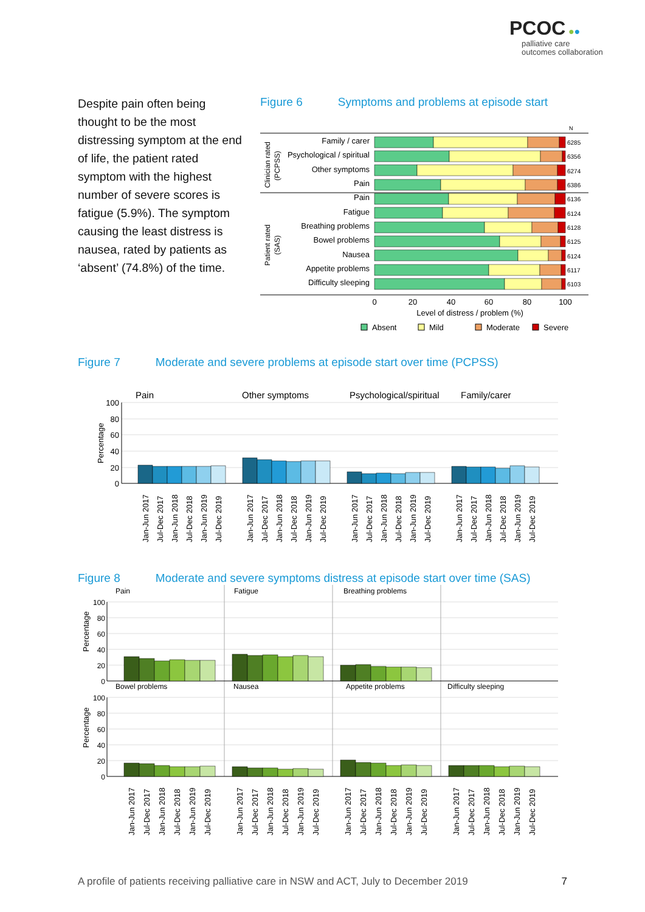PCOC ●●
palliative care
outcomes collaboration
Despite pain often being thought to be the most distressing symptom at the end of life, the patient rated symptom with the highest number of severe scores is fatigue (5.9%). The symptom causing the least distress is nausea, rated by patients as ‘absent’ (74.8%) of the time.
Figure 6 Symptoms and problems at episode start
N
Clinician rated
(PCPSS)
Patient rated
(SAS)
Family / carer
Psychological / spiritual
Other symptoms
Pain
Pain
Fatigue
Breathing problems
Bowel problems
Nausea
Appetite problems
Difficulty sleeping
6285
6356
6274
6386
6136
6124
6128
6125
6124
6117
6103
0
20
40
60
80
100
Level of distress / problem (%)
Absent
Mild
Moderate
Severe
Figure 7 Moderate and severe problems at episode start over time (PCPSS)
Pain
Other symptoms
Psychological/spiritual
Family/carer
100
80
60
40
20
0
Percentage
Jan-Jun 2017
Jul-Dec 2017
Jan-Jun 2018
Jul-Dec 2018
Jan-Jun 2019
Jul-Dec 2019
Jan-Jun 2017
Jul-Dec 2017
Jan-Jun 2018
Jul-Dec 2018
Jan-Jun 2019
Jul-Dec 2019
Jan-Jun 2017
Jul-Dec 2017
Jan-Jun 2018
Jul-Dec 2018
Jan-Jun 2019
Jul-Dec 2019
Jan-Jun 2017
Jul-Dec 2017
Jan-Jun 2018
Jul-Dec 2018
Jan-Jun 2019
Jul-Dec 2019
Figure 8 Moderate and severe symptoms distress at episode start over time (SAS)
Pain
Fatigue
Breathing problems
Bowel problems
Nausea
Appetite problems
Difficulty sleeping
100
80
60
40
20
0
100
80
60
40
20
0
Percentage
Percentage
Jan-Jun 2017
Jul-Dec 2017
Jan-Jun 2018
Jul-Dec 2018
Jan-Jun 2019
Jul-Dec 2019
Jan-Jun 2017
Jul-Dec 2017
Jan-Jun 2018
Jul-Dec 2018
Jan-Jun 2019
Jul-Dec 2019
Jan-Jun 2017
Jul-Dec 2017
Jan-Jun 2018
Jul-Dec 2018
Jan-Jun 2019
Jul-Dec 2019
Jan-Jun 2017
Jul-Dec 2017
Jan-Jun 2018
Jul-Dec 2018
Jan-Jun 2019
Jul-Dec 2019
A profile of patients receiving palliative care in NSW and ACT, July to December 2019 7